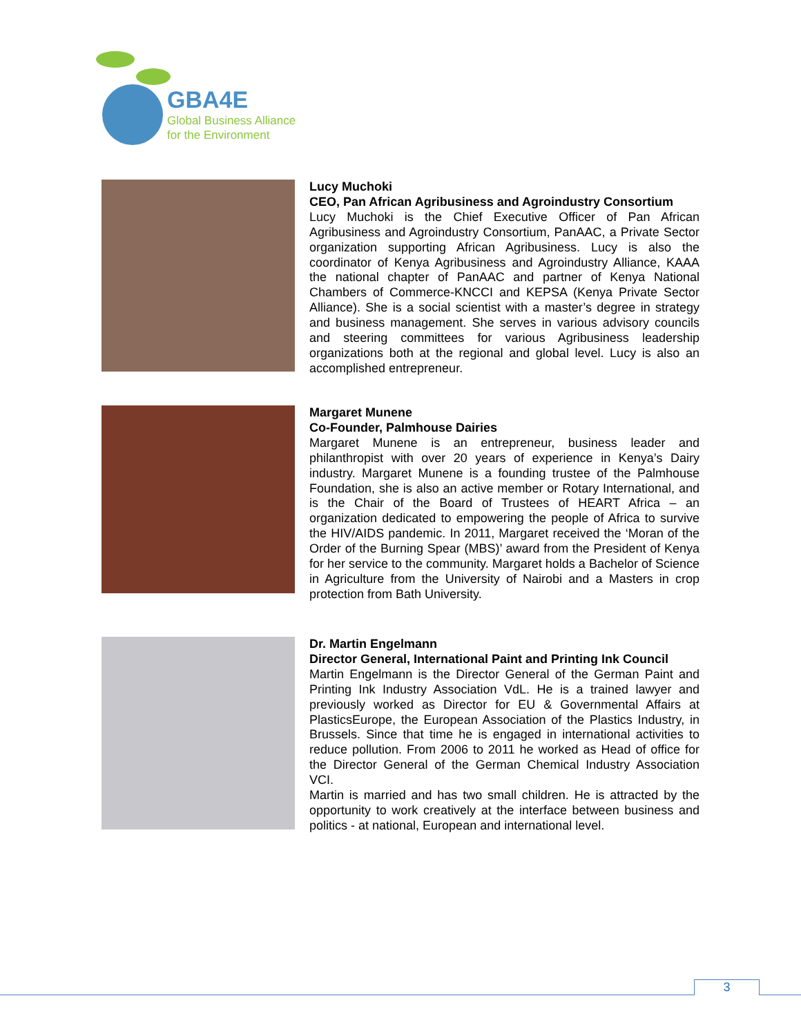GBA4E
Global Business Alliance
for the Environment
Lucy Muchoki
CEO, Pan African Agribusiness and Agroindustry Consortium
Lucy Muchoki is the Chief Executive Officer of Pan African Agribusiness and Agroindustry Consortium, PanAAC, a Private Sector organization supporting African Agribusiness. Lucy is also the coordinator of Kenya Agribusiness and Agroindustry Alliance, KAAA the national chapter of PanAAC and partner of Kenya National Chambers of Commerce-KNCCI and KEPSA (Kenya Private Sector Alliance). She is a social scientist with a master’s degree in strategy and business management. She serves in various advisory councils and steering committees for various Agribusiness leadership organizations both at the regional and global level. Lucy is also an accomplished entrepreneur.
Margaret Munene
Co-Founder, Palmhouse Dairies
Margaret Munene is an entrepreneur, business leader and philanthropist with over 20 years of experience in Kenya’s Dairy industry. Margaret Munene is a founding trustee of the Palmhouse Foundation, she is also an active member or Rotary International, and is the Chair of the Board of Trustees of HEART Africa – an organization dedicated to empowering the people of Africa to survive the HIV/AIDS pandemic. In 2011, Margaret received the ‘Moran of the Order of the Burning Spear (MBS)’ award from the President of Kenya for her service to the community. Margaret holds a Bachelor of Science in Agriculture from the University of Nairobi and a Masters in crop protection from Bath University.
Dr. Martin Engelmann
Director General, International Paint and Printing Ink Council
Martin Engelmann is the Director General of the German Paint and Printing Ink Industry Association VdL. He is a trained lawyer and previously worked as Director for EU & Governmental Affairs at PlasticsEurope, the European Association of the Plastics Industry, in Brussels. Since that time he is engaged in international activities to reduce pollution. From 2006 to 2011 he worked as Head of office for the Director General of the German Chemical Industry Association VCI.
Martin is married and has two small children. He is attracted by the opportunity to work creatively at the interface between business and politics - at national, European and international level.
3